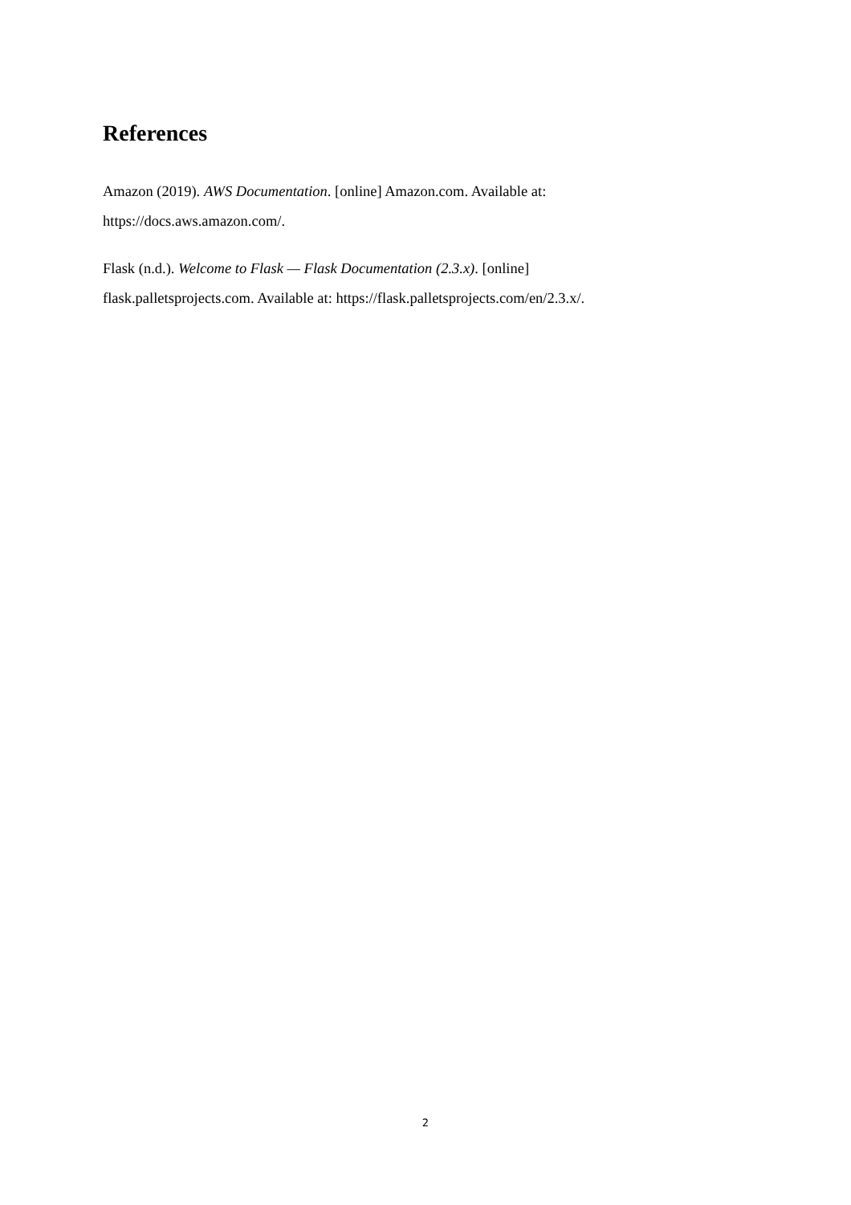References
Amazon (2019). AWS Documentation. [online] Amazon.com. Available at:
https://docs.aws.amazon.com/.
Flask (n.d.). Welcome to Flask — Flask Documentation (2.3.x). [online]
flask.palletsprojects.com. Available at: https://flask.palletsprojects.com/en/2.3.x/.
2